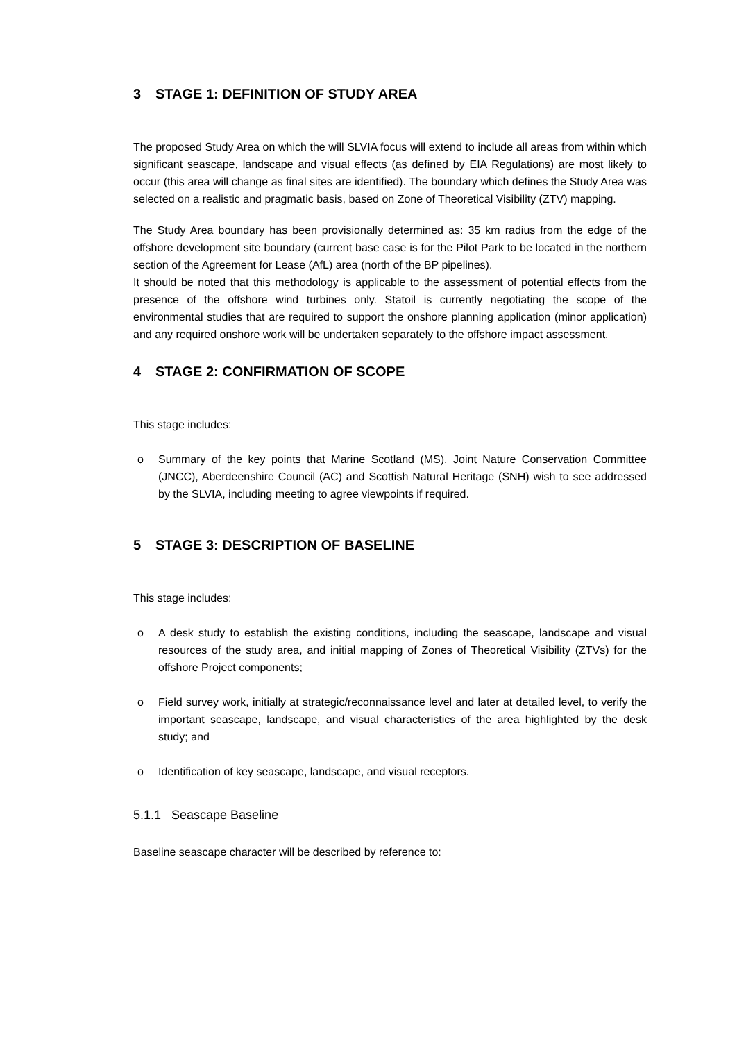3 STAGE 1: DEFINITION OF STUDY AREA
The proposed Study Area on which the will SLVIA focus will extend to include all areas from within which significant seascape, landscape and visual effects (as defined by EIA Regulations) are most likely to occur (this area will change as final sites are identified). The boundary which defines the Study Area was selected on a realistic and pragmatic basis, based on Zone of Theoretical Visibility (ZTV) mapping.
The Study Area boundary has been provisionally determined as: 35 km radius from the edge of the offshore development site boundary (current base case is for the Pilot Park to be located in the northern section of the Agreement for Lease (AfL) area (north of the BP pipelines).
It should be noted that this methodology is applicable to the assessment of potential effects from the presence of the offshore wind turbines only. Statoil is currently negotiating the scope of the environmental studies that are required to support the onshore planning application (minor application) and any required onshore work will be undertaken separately to the offshore impact assessment.
4 STAGE 2: CONFIRMATION OF SCOPE
This stage includes:
o Summary of the key points that Marine Scotland (MS), Joint Nature Conservation Committee (JNCC), Aberdeenshire Council (AC) and Scottish Natural Heritage (SNH) wish to see addressed by the SLVIA, including meeting to agree viewpoints if required.
5 STAGE 3: DESCRIPTION OF BASELINE
This stage includes:
o A desk study to establish the existing conditions, including the seascape, landscape and visual resources of the study area, and initial mapping of Zones of Theoretical Visibility (ZTVs) for the offshore Project components;
o Field survey work, initially at strategic/reconnaissance level and later at detailed level, to verify the important seascape, landscape, and visual characteristics of the area highlighted by the desk study; and
o Identification of key seascape, landscape, and visual receptors.
5.1.1 Seascape Baseline
Baseline seascape character will be described by reference to: